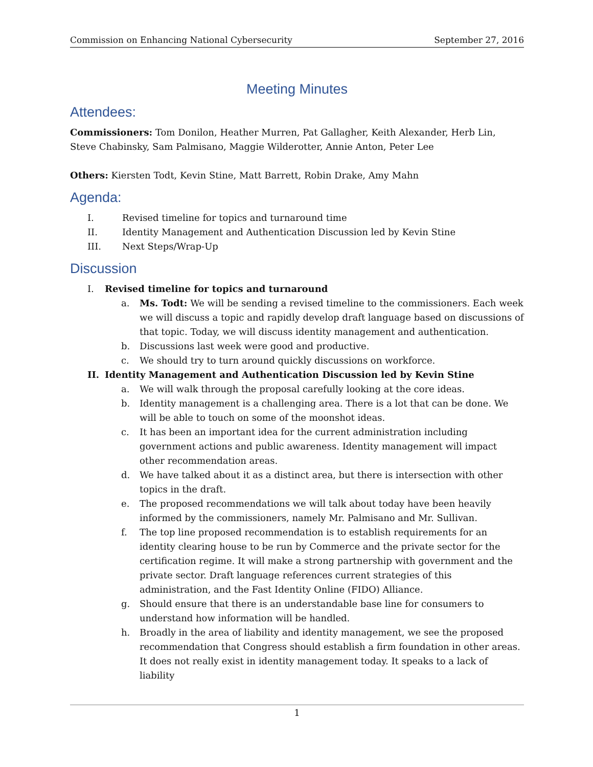Commission on Enhancing National Cybersecurity September 27, 2016
Meeting Minutes
Attendees:
Commissioners: Tom Donilon, Heather Murren, Pat Gallagher, Keith Alexander, Herb Lin, Steve Chabinsky, Sam Palmisano, Maggie Wilderotter, Annie Anton, Peter Lee
Others: Kiersten Todt, Kevin Stine, Matt Barrett, Robin Drake, Amy Mahn
Agenda:
I. Revised timeline for topics and turnaround time
II. Identity Management and Authentication Discussion led by Kevin Stine
III. Next Steps/Wrap-Up
Discussion
I. Revised timeline for topics and turnaround
a. Ms. Todt: We will be sending a revised timeline to the commissioners. Each week we will discuss a topic and rapidly develop draft language based on discussions of that topic. Today, we will discuss identity management and authentication.
b. Discussions last week were good and productive.
c. We should try to turn around quickly discussions on workforce.
II. Identity Management and Authentication Discussion led by Kevin Stine
a. We will walk through the proposal carefully looking at the core ideas.
b. Identity management is a challenging area. There is a lot that can be done. We will be able to touch on some of the moonshot ideas.
c. It has been an important idea for the current administration including government actions and public awareness. Identity management will impact other recommendation areas.
d. We have talked about it as a distinct area, but there is intersection with other topics in the draft.
e. The proposed recommendations we will talk about today have been heavily informed by the commissioners, namely Mr. Palmisano and Mr. Sullivan.
f. The top line proposed recommendation is to establish requirements for an identity clearing house to be run by Commerce and the private sector for the certification regime. It will make a strong partnership with government and the private sector. Draft language references current strategies of this administration, and the Fast Identity Online (FIDO) Alliance.
g. Should ensure that there is an understandable base line for consumers to understand how information will be handled.
h. Broadly in the area of liability and identity management, we see the proposed recommendation that Congress should establish a firm foundation in other areas. It does not really exist in identity management today. It speaks to a lack of liability
1